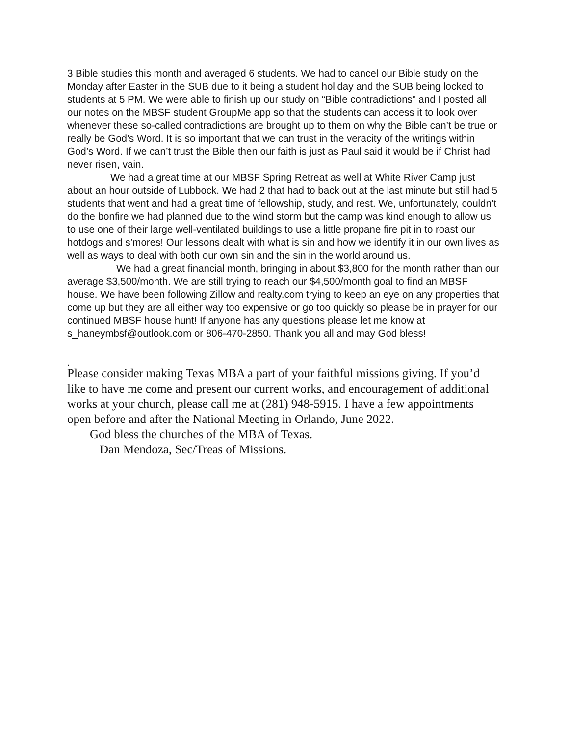3 Bible studies this month and averaged 6 students. We had to cancel our Bible study on the Monday after Easter in the SUB due to it being a student holiday and the SUB being locked to students at 5 PM. We were able to finish up our study on “Bible contradictions” and I posted all our notes on the MBSF student GroupMe app so that the students can access it to look over whenever these so-called contradictions are brought up to them on why the Bible can’t be true or really be God’s Word. It is so important that we can trust in the veracity of the writings within God’s Word. If we can’t trust the Bible then our faith is just as Paul said it would be if Christ had never risen, vain.
We had a great time at our MBSF Spring Retreat as well at White River Camp just about an hour outside of Lubbock. We had 2 that had to back out at the last minute but still had 5 students that went and had a great time of fellowship, study, and rest. We, unfortunately, couldn’t do the bonfire we had planned due to the wind storm but the camp was kind enough to allow us to use one of their large well-ventilated buildings to use a little propane fire pit in to roast our hotdogs and s’mores! Our lessons dealt with what is sin and how we identify it in our own lives as well as ways to deal with both our own sin and the sin in the world around us.
We had a great financial month, bringing in about $3,800 for the month rather than our average $3,500/month. We are still trying to reach our $4,500/month goal to find an MBSF house. We have been following Zillow and realty.com trying to keep an eye on any properties that come up but they are all either way too expensive or go too quickly so please be in prayer for our continued MBSF house hunt! If anyone has any questions please let me know at s_haneymbsf@outlook.com or 806-470-2850. Thank you all and may God bless!
.
Please consider making Texas MBA a part of your faithful missions giving. If you’d like to have me come and present our current works, and encouragement of additional works at your church, please call me at (281) 948-5915. I have a few appointments open before and after the National Meeting in Orlando, June 2022.
God bless the churches of the MBA of Texas.
Dan Mendoza, Sec/Treas of Missions.